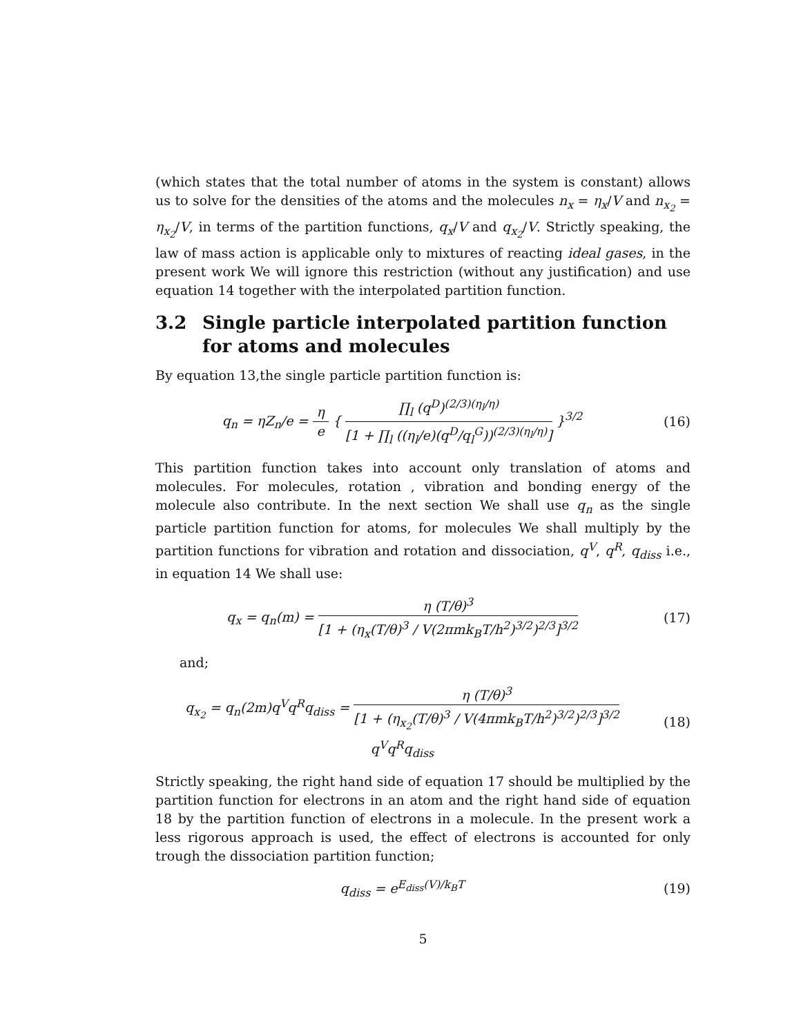(which states that the total number of atoms in the system is constant) allows us to solve for the densities of the atoms and the molecules n<sub>x</sub> = η<sub>x</sub>/V and n<sub>x<sub>2</sub></sub> = η<sub>x<sub>2</sub></sub>/V, in terms of the partition functions, q<sub>x</sub>/V and q<sub>x<sub>2</sub></sub>/V. Strictly speaking, the law of mass action is applicable only to mixtures of reacting ideal gases, in the present work We will ignore this restriction (without any justification) and use equation 14 together with the interpolated partition function.
3.2 Single particle interpolated partition function for atoms and molecules
By equation 13,the single particle partition function is:
q<sub>n</sub> = ηZ<sub>n</sub>/e =
η
e
{
∏<sub>l</sub> (q<sup>D</sup>)<sup>(2/3)(η<sub>l</sub>/η)</sup>
[1 + ∏<sub>l</sub> ((η<sub>l</sub>/e)(q<sup>D</sup>/q<sub>l</sub><sup>G</sup>))<sup>(2/3)(η<sub>l</sub>/η)</sup>]
}<sup>3/2</sup>
(16)
This partition function takes into account only translation of atoms and molecules. For molecules, rotation , vibration and bonding energy of the molecule also contribute. In the next section We shall use q<sub>n</sub> as the single particle partition function for atoms, for molecules We shall multiply by the partition functions for vibration and rotation and dissociation, q<sup>V</sup>, q<sup>R</sup>, q<sub>diss</sub> i.e., in equation 14 We shall use:
q<sub>x</sub> = q<sub>n</sub>(m) =
η (T/θ)<sup>3</sup>
[1 + (η<sub>x</sub>(T/θ)<sup>3</sup> / V(2πmk<sub>B</sub>T/h<sup>2</sup>)<sup>3/2</sup>)<sup>2/3</sup>]<sup>3/2</sup>
(17)
and;
q<sub>x<sub>2</sub></sub> = q<sub>n</sub>(2m)q<sup>V</sup>q<sup>R</sup>q<sub>diss</sub> =
η (T/θ)<sup>3</sup>
[1 + (η<sub>x<sub>2</sub></sub>(T/θ)<sup>3</sup> / V(4πmk<sub>B</sub>T/h<sup>2</sup>)<sup>3/2</sup>)<sup>2/3</sup>]<sup>3/2</sup>
q<sup>V</sup>q<sup>R</sup>q<sub>diss</sub>
(18)
Strictly speaking, the right hand side of equation 17 should be multiplied by the partition function for electrons in an atom and the right hand side of equation 18 by the partition function of electrons in a molecule. In the present work a less rigorous approach is used, the effect of electrons is accounted for only trough the dissociation partition function;
q<sub>diss</sub> = e<sup>E<sub>diss</sub>(V)/k<sub>B</sub>T</sup> (19)
5